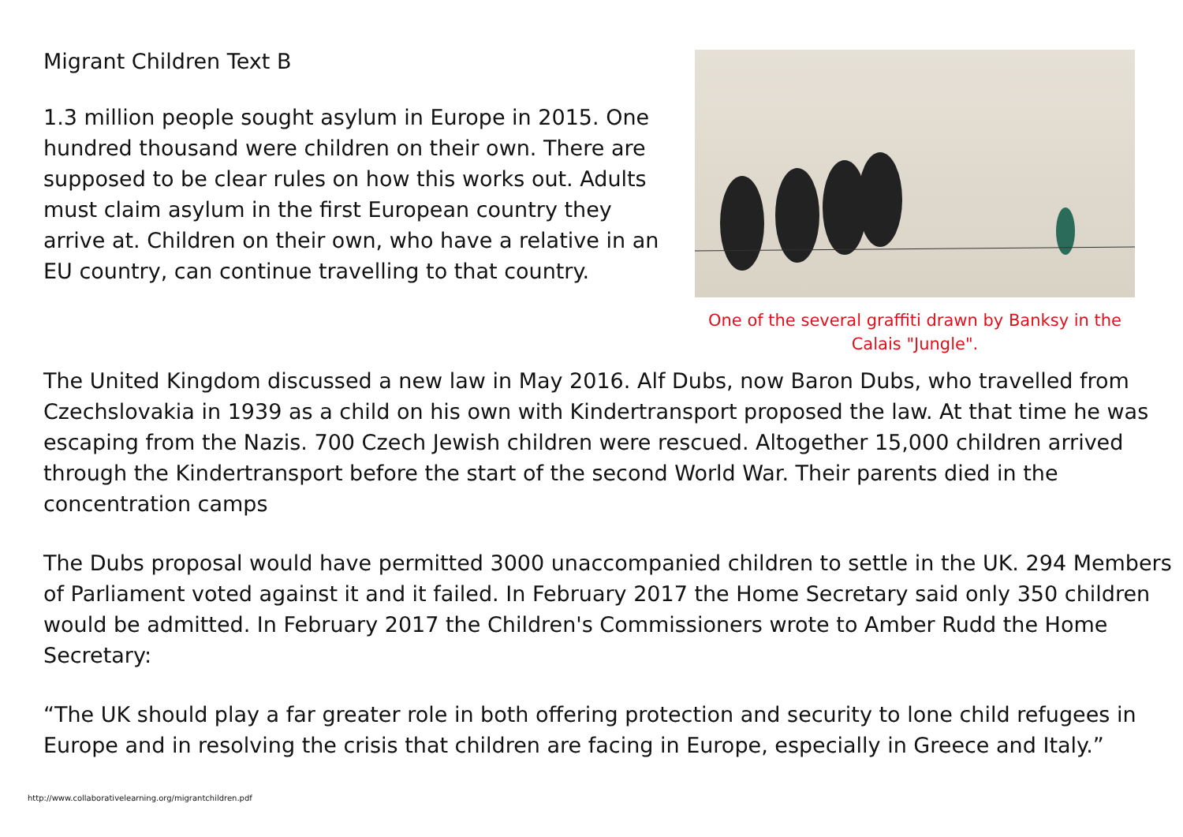Migrant Children Text B
1.3 million people sought asylum in Europe in 2015. One hundred thousand were children on their own. There are supposed to be clear rules on how this works out. Adults must claim asylum in the first European country they arrive at. Children on their own, who have a relative in an EU country, can continue travelling to that country.
One of the several graffiti drawn by Banksy in the Calais "Jungle".
The United Kingdom discussed a new law in May 2016. Alf Dubs, now Baron Dubs, who travelled from Czechslovakia in 1939 as a child on his own with Kindertransport proposed the law. At that time he was escaping from the Nazis. 700 Czech Jewish children were rescued. Altogether 15,000 children arrived through the Kindertransport before the start of the second World War. Their parents died in the concentration camps
The Dubs proposal would have permitted 3000 unaccompanied children to settle in the UK. 294 Members of Parliament voted against it and it failed. In February 2017 the Home Secretary said only 350 children would be admitted. In February 2017 the Children's Commissioners wrote to Amber Rudd the Home Secretary:
“The UK should play a far greater role in both offering protection and security to lone child refugees in Europe and in resolving the crisis that children are facing in Europe, especially in Greece and Italy.”
http://www.collaborativelearning.org/migrantchildren.pdf